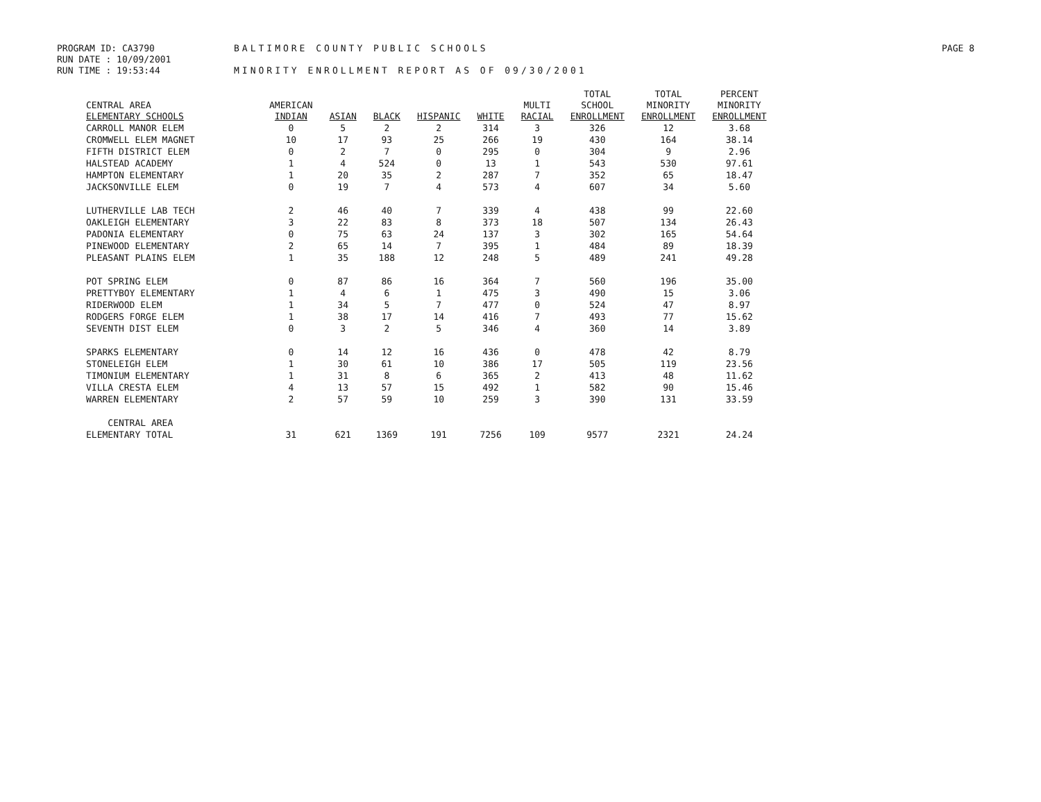PROGRAM ID: CA3790
RUN DATE : 10/09/2001
RUN TIME : 19:53:44
BALTIMORE COUNTY PUBLIC SCHOOLS
MINORITY ENROLLMENT REPORT AS OF 09/30/2001
PAGE 8
| CENTRAL AREA ELEMENTARY SCHOOLS | AMERICAN INDIAN | ASIAN | BLACK | HISPANIC | WHITE | MULTI RACIAL | TOTAL SCHOOL ENROLLMENT | TOTAL MINORITY ENROLLMENT | PERCENT MINORITY ENROLLMENT |
| --- | --- | --- | --- | --- | --- | --- | --- | --- | --- |
| CARROLL MANOR ELEM | 0 | 5 | 2 | 2 | 314 | 3 | 326 | 12 | 3.68 |
| CROMWELL ELEM MAGNET | 10 | 17 | 93 | 25 | 266 | 19 | 430 | 164 | 38.14 |
| FIFTH DISTRICT ELEM | 0 | 2 | 7 | 0 | 295 | 0 | 304 | 9 | 2.96 |
| HALSTEAD ACADEMY | 1 | 4 | 524 | 0 | 13 | 1 | 543 | 530 | 97.61 |
| HAMPTON ELEMENTARY | 1 | 20 | 35 | 2 | 287 | 7 | 352 | 65 | 18.47 |
| JACKSONVILLE ELEM | 0 | 19 | 7 | 4 | 573 | 4 | 607 | 34 | 5.60 |
| LUTHERVILLE LAB TECH | 2 | 46 | 40 | 7 | 339 | 4 | 438 | 99 | 22.60 |
| OAKLEIGH ELEMENTARY | 3 | 22 | 83 | 8 | 373 | 18 | 507 | 134 | 26.43 |
| PADONIA ELEMENTARY | 0 | 75 | 63 | 24 | 137 | 3 | 302 | 165 | 54.64 |
| PINEWOOD ELEMENTARY | 2 | 65 | 14 | 7 | 395 | 1 | 484 | 89 | 18.39 |
| PLEASANT PLAINS ELEM | 1 | 35 | 188 | 12 | 248 | 5 | 489 | 241 | 49.28 |
| POT SPRING ELEM | 0 | 87 | 86 | 16 | 364 | 7 | 560 | 196 | 35.00 |
| PRETTYBOY ELEMENTARY | 1 | 4 | 6 | 1 | 475 | 3 | 490 | 15 | 3.06 |
| RIDERWOOD ELEM | 1 | 34 | 5 | 7 | 477 | 0 | 524 | 47 | 8.97 |
| RODGERS FORGE ELEM | 1 | 38 | 17 | 14 | 416 | 7 | 493 | 77 | 15.62 |
| SEVENTH DIST ELEM | 0 | 3 | 2 | 5 | 346 | 4 | 360 | 14 | 3.89 |
| SPARKS ELEMENTARY | 0 | 14 | 12 | 16 | 436 | 0 | 478 | 42 | 8.79 |
| STONELEIGH ELEM | 1 | 30 | 61 | 10 | 386 | 17 | 505 | 119 | 23.56 |
| TIMONIUM ELEMENTARY | 1 | 31 | 8 | 6 | 365 | 2 | 413 | 48 | 11.62 |
| VILLA CRESTA ELEM | 4 | 13 | 57 | 15 | 492 | 1 | 582 | 90 | 15.46 |
| WARREN ELEMENTARY | 2 | 57 | 59 | 10 | 259 | 3 | 390 | 131 | 33.59 |
| CENTRAL AREA ELEMENTARY TOTAL | 31 | 621 | 1369 | 191 | 7256 | 109 | 9577 | 2321 | 24.24 |